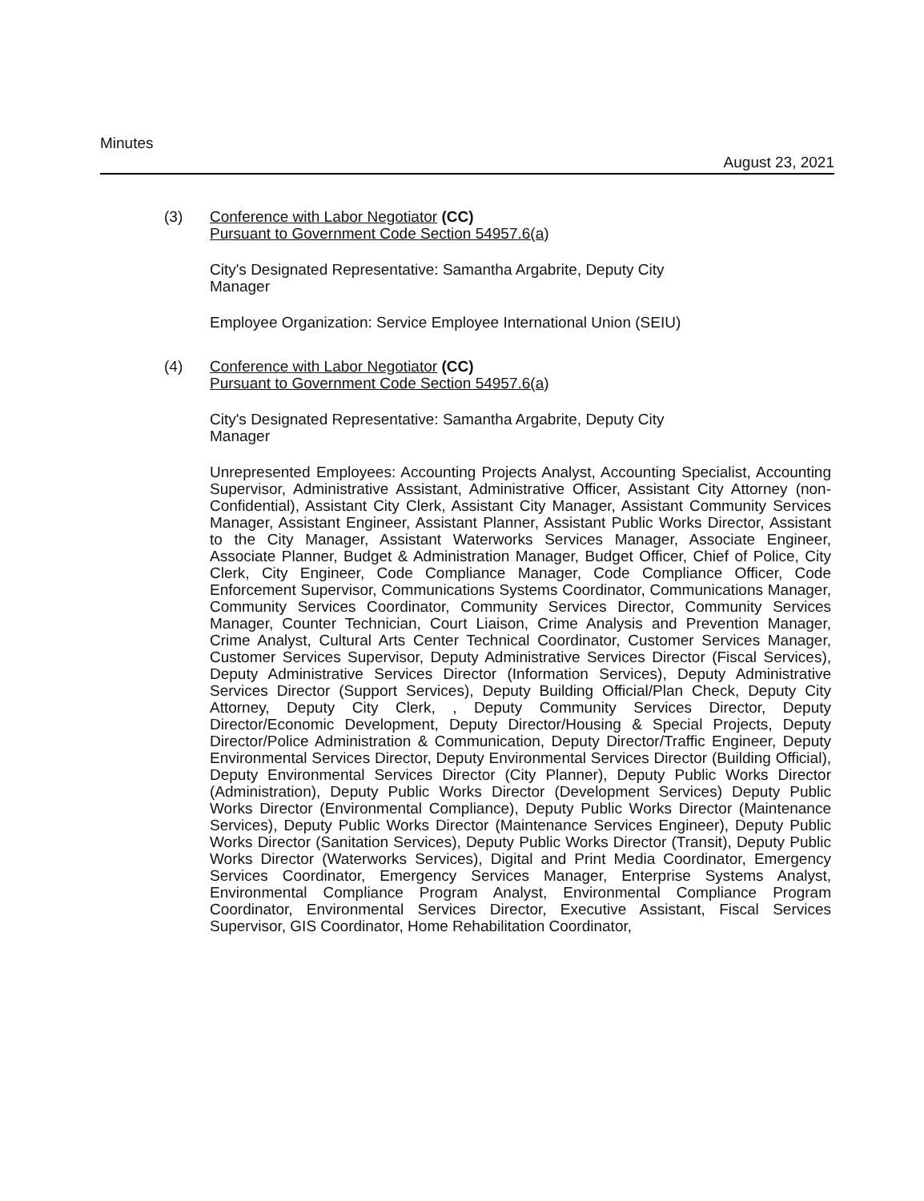Minutes
August 23, 2021
(3)
Conference with Labor Negotiator (CC)
Pursuant to Government Code Section 54957.6(a)
City's Designated Representative: Samantha Argabrite, Deputy City
Manager
Employee Organization: Service Employee International Union (SEIU)
(4)
Conference with Labor Negotiator (CC)
Pursuant to Government Code Section 54957.6(a)
City's Designated Representative: Samantha Argabrite, Deputy City
Manager
Unrepresented Employees: Accounting Projects Analyst, Accounting Specialist, Accounting Supervisor, Administrative Assistant, Administrative Officer, Assistant City Attorney (non-Confidential), Assistant City Clerk, Assistant City Manager, Assistant Community Services Manager, Assistant Engineer, Assistant Planner, Assistant Public Works Director, Assistant to the City Manager, Assistant Waterworks Services Manager, Associate Engineer, Associate Planner, Budget & Administration Manager, Budget Officer, Chief of Police, City Clerk, City Engineer, Code Compliance Manager, Code Compliance Officer, Code Enforcement Supervisor, Communications Systems Coordinator, Communications Manager, Community Services Coordinator, Community Services Director, Community Services Manager, Counter Technician, Court Liaison, Crime Analysis and Prevention Manager, Crime Analyst, Cultural Arts Center Technical Coordinator, Customer Services Manager, Customer Services Supervisor, Deputy Administrative Services Director (Fiscal Services), Deputy Administrative Services Director (Information Services), Deputy Administrative Services Director (Support Services), Deputy Building Official/Plan Check, Deputy City Attorney, Deputy City Clerk, , Deputy Community Services Director, Deputy Director/Economic Development, Deputy Director/Housing & Special Projects, Deputy Director/Police Administration & Communication, Deputy Director/Traffic Engineer, Deputy Environmental Services Director, Deputy Environmental Services Director (Building Official), Deputy Environmental Services Director (City Planner), Deputy Public Works Director (Administration), Deputy Public Works Director (Development Services) Deputy Public Works Director (Environmental Compliance), Deputy Public Works Director (Maintenance Services), Deputy Public Works Director (Maintenance Services Engineer), Deputy Public Works Director (Sanitation Services), Deputy Public Works Director (Transit), Deputy Public Works Director (Waterworks Services), Digital and Print Media Coordinator, Emergency Services Coordinator, Emergency Services Manager, Enterprise Systems Analyst, Environmental Compliance Program Analyst, Environmental Compliance Program Coordinator, Environmental Services Director, Executive Assistant, Fiscal Services Supervisor, GIS Coordinator, Home Rehabilitation Coordinator,